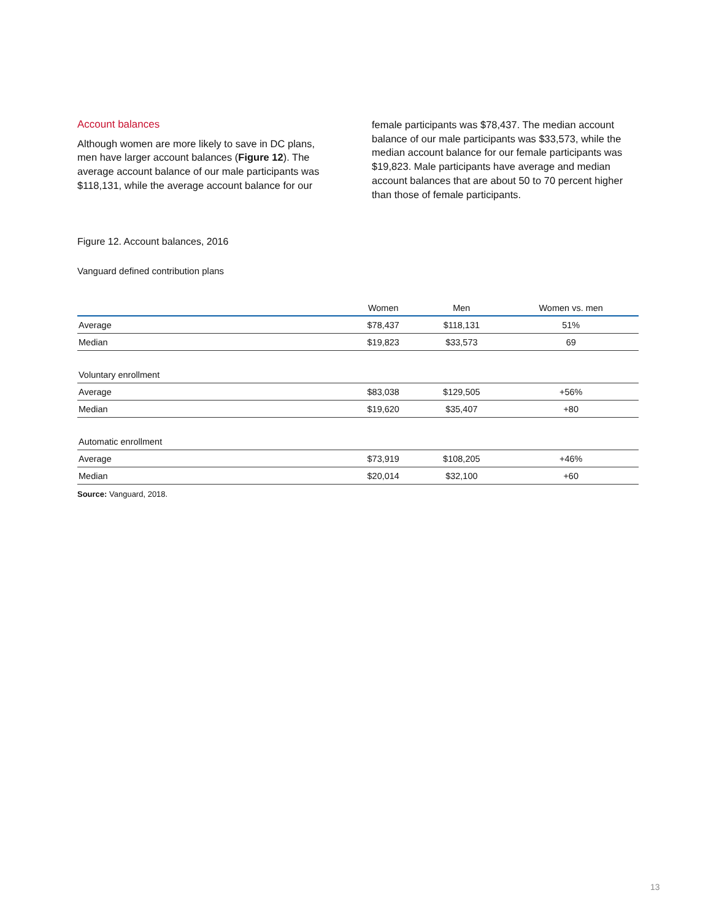Account balances
Although women are more likely to save in DC plans, men have larger account balances (Figure 12). The average account balance of our male participants was $118,131, while the average account balance for our
female participants was $78,437. The median account balance of our male participants was $33,573, while the median account balance for our female participants was $19,823. Male participants have average and median account balances that are about 50 to 70 percent higher than those of female participants.
Figure 12. Account balances, 2016
Vanguard defined contribution plans
| | Women | Men | Women vs. men |
| --- | --- | --- | --- |
| Average | $78,437 | $118,131 | 51% |
| Median | $19,823 | $33,573 | 69 |
| Voluntary enrollment | | | |
| Average | $83,038 | $129,505 | +56% |
| Median | $19,620 | $35,407 | +80 |
| Automatic enrollment | | | |
| Average | $73,919 | $108,205 | +46% |
| Median | $20,014 | $32,100 | +60 |
Source: Vanguard, 2018.
13